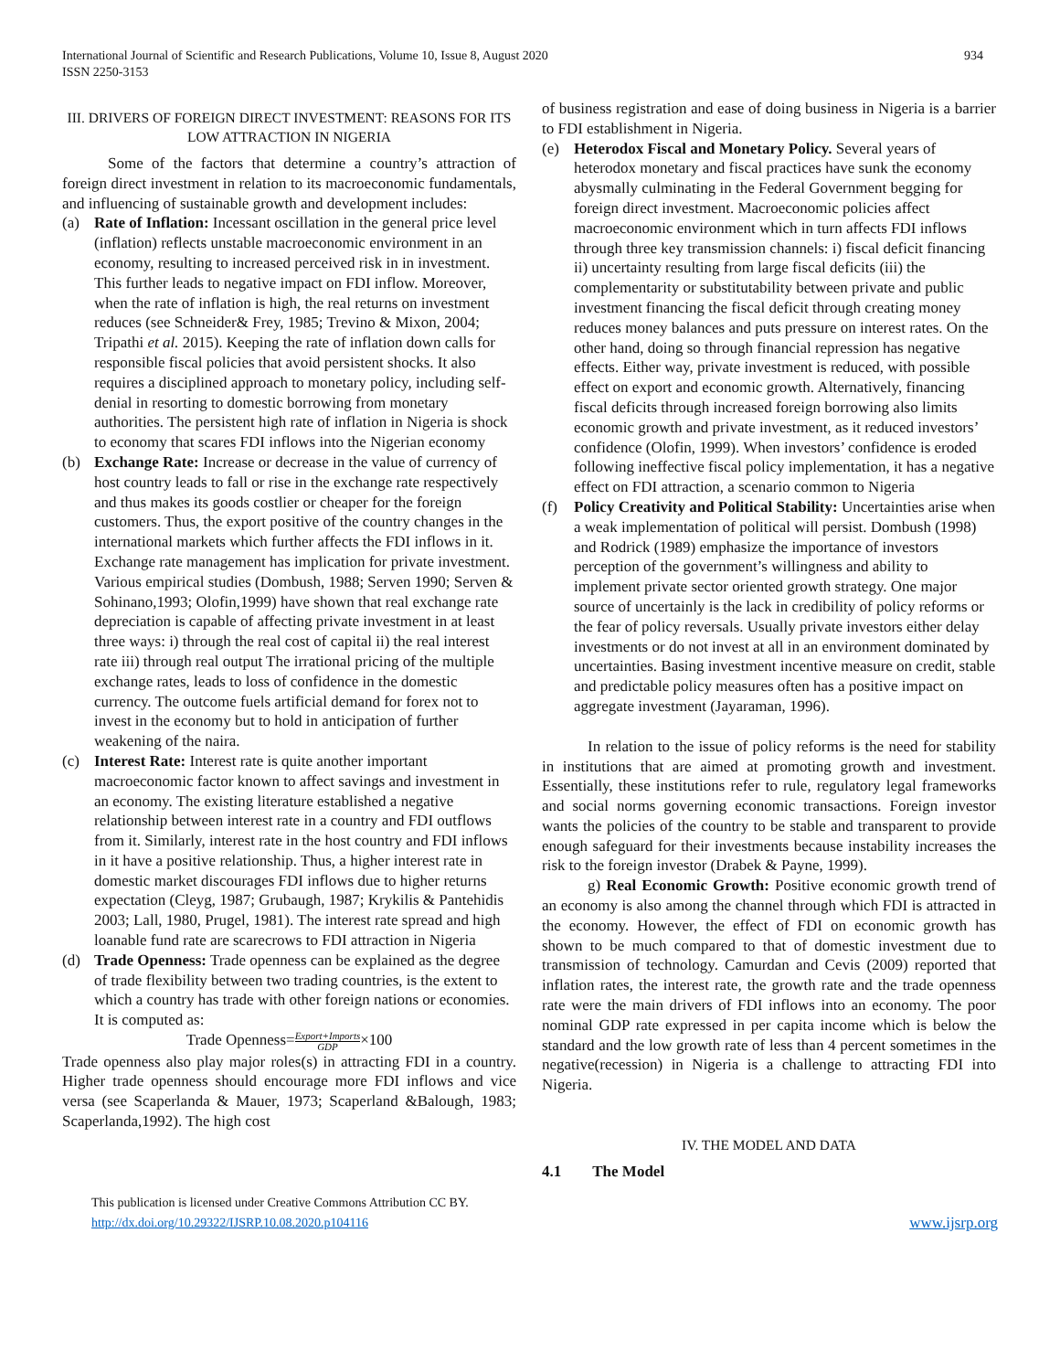International Journal of Scientific and Research Publications, Volume 10, Issue 8, August 2020
ISSN 2250-3153
934
III. DRIVERS OF FOREIGN DIRECT INVESTMENT: REASONS FOR ITS LOW ATTRACTION IN NIGERIA
Some of the factors that determine a country’s attraction of foreign direct investment in relation to its macroeconomic fundamentals, and influencing of sustainable growth and development includes:
(a) Rate of Inflation: Incessant oscillation in the general price level (inflation) reflects unstable macroeconomic environment in an economy, resulting to increased perceived risk in in investment. This further leads to negative impact on FDI inflow. Moreover, when the rate of inflation is high, the real returns on investment reduces (see Schneider& Frey, 1985; Trevino & Mixon, 2004; Tripathi et al. 2015). Keeping the rate of inflation down calls for responsible fiscal policies that avoid persistent shocks. It also requires a disciplined approach to monetary policy, including self-denial in resorting to domestic borrowing from monetary authorities. The persistent high rate of inflation in Nigeria is shock to economy that scares FDI inflows into the Nigerian economy
(b) Exchange Rate: Increase or decrease in the value of currency of host country leads to fall or rise in the exchange rate respectively and thus makes its goods costlier or cheaper for the foreign customers. Thus, the export positive of the country changes in the international markets which further affects the FDI inflows in it. Exchange rate management has implication for private investment. Various empirical studies (Dombush, 1988; Serven 1990; Serven & Sohinano,1993; Olofin,1999) have shown that real exchange rate depreciation is capable of affecting private investment in at least three ways: i) through the real cost of capital ii) the real interest rate iii) through real output The irrational pricing of the multiple exchange rates, leads to loss of confidence in the domestic currency. The outcome fuels artificial demand for forex not to invest in the economy but to hold in anticipation of further weakening of the naira.
(c) Interest Rate: Interest rate is quite another important macroeconomic factor known to affect savings and investment in an economy. The existing literature established a negative relationship between interest rate in a country and FDI outflows from it. Similarly, interest rate in the host country and FDI inflows in it have a positive relationship. Thus, a higher interest rate in domestic market discourages FDI inflows due to higher returns expectation (Cleyg, 1987; Grubaugh, 1987; Krykilis & Pantehidis 2003; Lall, 1980, Prugel, 1981). The interest rate spread and high loanable fund rate are scarecrows to FDI attraction in Nigeria
(d) Trade Openness: Trade openness can be explained as the degree of trade flexibility between two trading countries, is the extent to which a country has trade with other foreign nations or economies. It is computed as:
Trade Openness=Export+Imports
GDP×100
Trade openness also play major roles(s) in attracting FDI in a country. Higher trade openness should encourage more FDI inflows and vice versa (see Scaperlanda & Mauer, 1973; Scaperland &Balough, 1983; Scaperlanda,1992). The high cost
of business registration and ease of doing business in Nigeria is a barrier to FDI establishment in Nigeria.
(e) Heterodox Fiscal and Monetary Policy. Several years of heterodox monetary and fiscal practices have sunk the economy abysmally culminating in the Federal Government begging for foreign direct investment. Macroeconomic policies affect macroeconomic environment which in turn affects FDI inflows through three key transmission channels: i) fiscal deficit financing ii) uncertainty resulting from large fiscal deficits (iii) the complementarity or substitutability between private and public investment financing the fiscal deficit through creating money reduces money balances and puts pressure on interest rates. On the other hand, doing so through financial repression has negative effects. Either way, private investment is reduced, with possible effect on export and economic growth. Alternatively, financing fiscal deficits through increased foreign borrowing also limits economic growth and private investment, as it reduced investors’ confidence (Olofin, 1999). When investors’ confidence is eroded following ineffective fiscal policy implementation, it has a negative effect on FDI attraction, a scenario common to Nigeria
(f) Policy Creativity and Political Stability: Uncertainties arise when a weak implementation of political will persist. Dombush (1998) and Rodrick (1989) emphasize the importance of investors perception of the government’s willingness and ability to implement private sector oriented growth strategy. One major source of uncertainly is the lack in credibility of policy reforms or the fear of policy reversals. Usually private investors either delay investments or do not invest at all in an environment dominated by uncertainties. Basing investment incentive measure on credit, stable and predictable policy measures often has a positive impact on aggregate investment (Jayaraman, 1996).
In relation to the issue of policy reforms is the need for stability in institutions that are aimed at promoting growth and investment. Essentially, these institutions refer to rule, regulatory legal frameworks and social norms governing economic transactions. Foreign investor wants the policies of the country to be stable and transparent to provide enough safeguard for their investments because instability increases the risk to the foreign investor (Drabek & Payne, 1999).
g) Real Economic Growth: Positive economic growth trend of an economy is also among the channel through which FDI is attracted in the economy. However, the effect of FDI on economic growth has shown to be much compared to that of domestic investment due to transmission of technology. Camurdan and Cevis (2009) reported that inflation rates, the interest rate, the growth rate and the trade openness rate were the main drivers of FDI inflows into an economy. The poor nominal GDP rate expressed in per capita income which is below the standard and the low growth rate of less than 4 percent sometimes in the negative(recession) in Nigeria is a challenge to attracting FDI into Nigeria.
IV. THE MODEL AND DATA
4.1 The Model
This publication is licensed under Creative Commons Attribution CC BY.
http://dx.doi.org/10.29322/IJSRP.10.08.2020.p104116
www.ijsrp.org